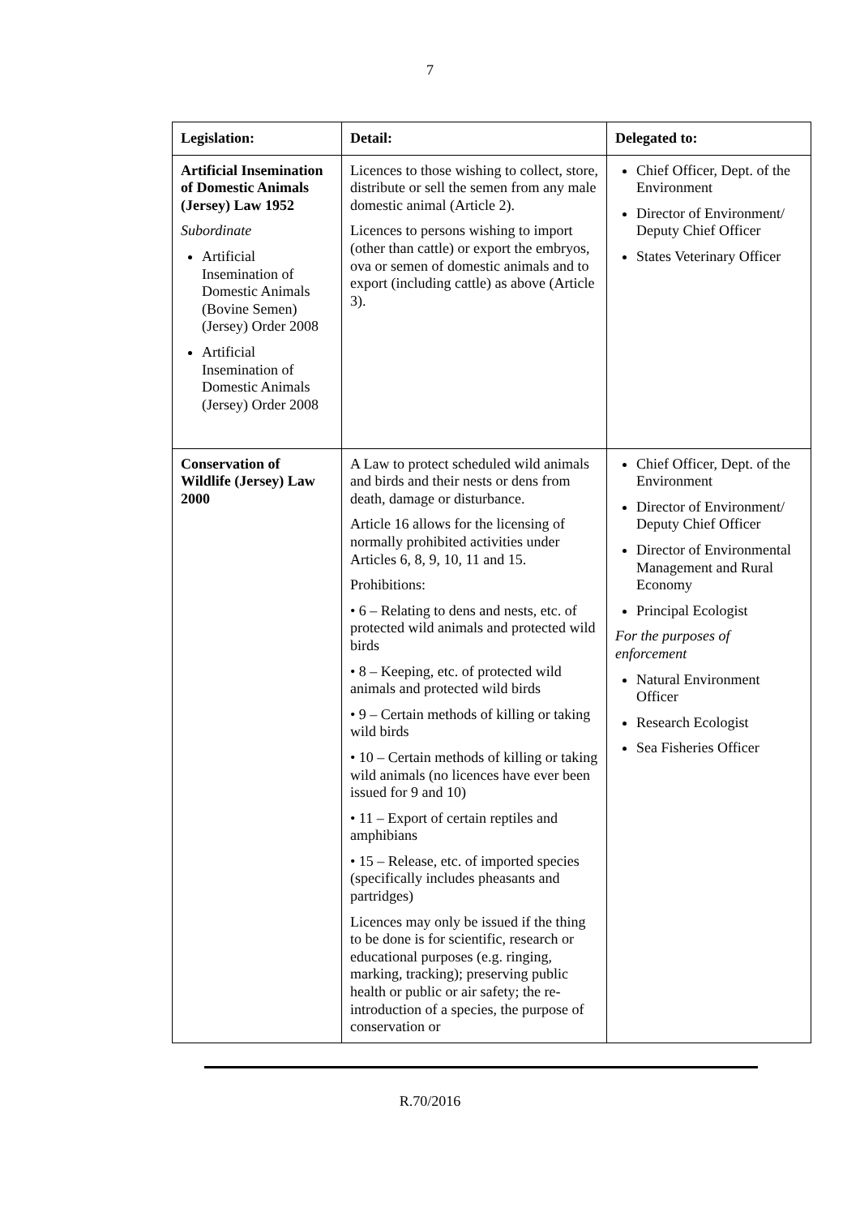7
| Legislation: | Detail: | Delegated to: |
| --- | --- | --- |
| Artificial Insemination of Domestic Animals (Jersey) Law 1952 Subordinate Artificial Insemination of Domestic Animals (Bovine Semen) (Jersey) Order 2008 Artificial Insemination of Domestic Animals (Jersey) Order 2008 | Licences to those wishing to collect, store, distribute or sell the semen from any male domestic animal (Article 2). Licences to persons wishing to import (other than cattle) or export the embryos, ova or semen of domestic animals and to export (including cattle) as above (Article 3). | Chief Officer, Dept. of the Environment Director of Environment/ Deputy Chief Officer States Veterinary Officer |
| Conservation of Wildlife (Jersey) Law 2000 | A Law to protect scheduled wild animals and birds and their nests or dens from death, damage or disturbance. Article 16 allows for the licensing of normally prohibited activities under Articles 6, 8, 9, 10, 11 and 15. Prohibitions: • 6 – Relating to dens and nests, etc. of protected wild animals and protected wild birds • 8 – Keeping, etc. of protected wild animals and protected wild birds • 9 – Certain methods of killing or taking wild birds • 10 – Certain methods of killing or taking wild animals (no licences have ever been issued for 9 and 10) • 11 – Export of certain reptiles and amphibians • 15 – Release, etc. of imported species (specifically includes pheasants and partridges) Licences may only be issued if the thing to be done is for scientific, research or educational purposes (e.g. ringing, marking, tracking); preserving public health or public or air safety; the re-introduction of a species, the purpose of conservation or | Chief Officer, Dept. of the Environment Director of Environment/ Deputy Chief Officer Director of Environmental Management and Rural Economy Principal Ecologist For the purposes of enforcement Natural Environment Officer Research Ecologist Sea Fisheries Officer |
R.70/2016